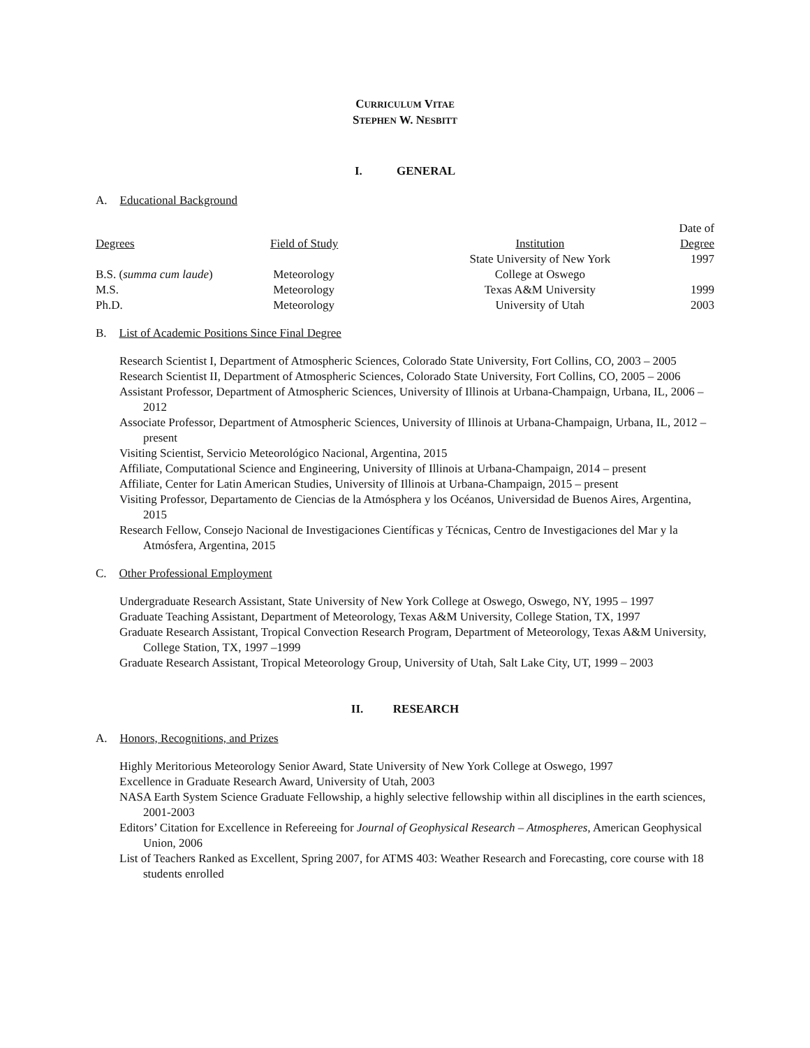CURRICULUM VITAE
STEPHEN W. NESBITT
I. GENERAL
A. Educational Background
| Degrees | Field of Study | Institution | Date of Degree |
| --- | --- | --- | --- |
| B.S. ( summa cum laude ) | Meteorology | State University of New York College at Oswego | 1997 |
| M.S. | Meteorology | Texas A&M University | 1999 |
| Ph.D. | Meteorology | University of Utah | 2003 |
B. List of Academic Positions Since Final Degree
Research Scientist I, Department of Atmospheric Sciences, Colorado State University, Fort Collins, CO, 2003 – 2005
Research Scientist II, Department of Atmospheric Sciences, Colorado State University, Fort Collins, CO, 2005 – 2006
Assistant Professor, Department of Atmospheric Sciences, University of Illinois at Urbana-Champaign, Urbana, IL, 2006 – 2012
Associate Professor, Department of Atmospheric Sciences, University of Illinois at Urbana-Champaign, Urbana, IL, 2012 – present
Visiting Scientist, Servicio Meteorológico Nacional, Argentina, 2015
Affiliate, Computational Science and Engineering, University of Illinois at Urbana-Champaign, 2014 – present
Affiliate, Center for Latin American Studies, University of Illinois at Urbana-Champaign, 2015 – present
Visiting Professor, Departamento de Ciencias de la Atmósphera y los Océanos, Universidad de Buenos Aires, Argentina, 2015
Research Fellow, Consejo Nacional de Investigaciones Científicas y Técnicas, Centro de Investigaciones del Mar y la Atmósfera, Argentina, 2015
C. Other Professional Employment
Undergraduate Research Assistant, State University of New York College at Oswego, Oswego, NY, 1995 – 1997
Graduate Teaching Assistant, Department of Meteorology, Texas A&M University, College Station, TX, 1997
Graduate Research Assistant, Tropical Convection Research Program, Department of Meteorology, Texas A&M University, College Station, TX, 1997 –1999
Graduate Research Assistant, Tropical Meteorology Group, University of Utah, Salt Lake City, UT, 1999 – 2003
II. RESEARCH
A. Honors, Recognitions, and Prizes
Highly Meritorious Meteorology Senior Award, State University of New York College at Oswego, 1997
Excellence in Graduate Research Award, University of Utah, 2003
NASA Earth System Science Graduate Fellowship, a highly selective fellowship within all disciplines in the earth sciences, 2001-2003
Editors’ Citation for Excellence in Refereeing for Journal of Geophysical Research – Atmospheres, American Geophysical Union, 2006
List of Teachers Ranked as Excellent, Spring 2007, for ATMS 403: Weather Research and Forecasting, core course with 18 students enrolled